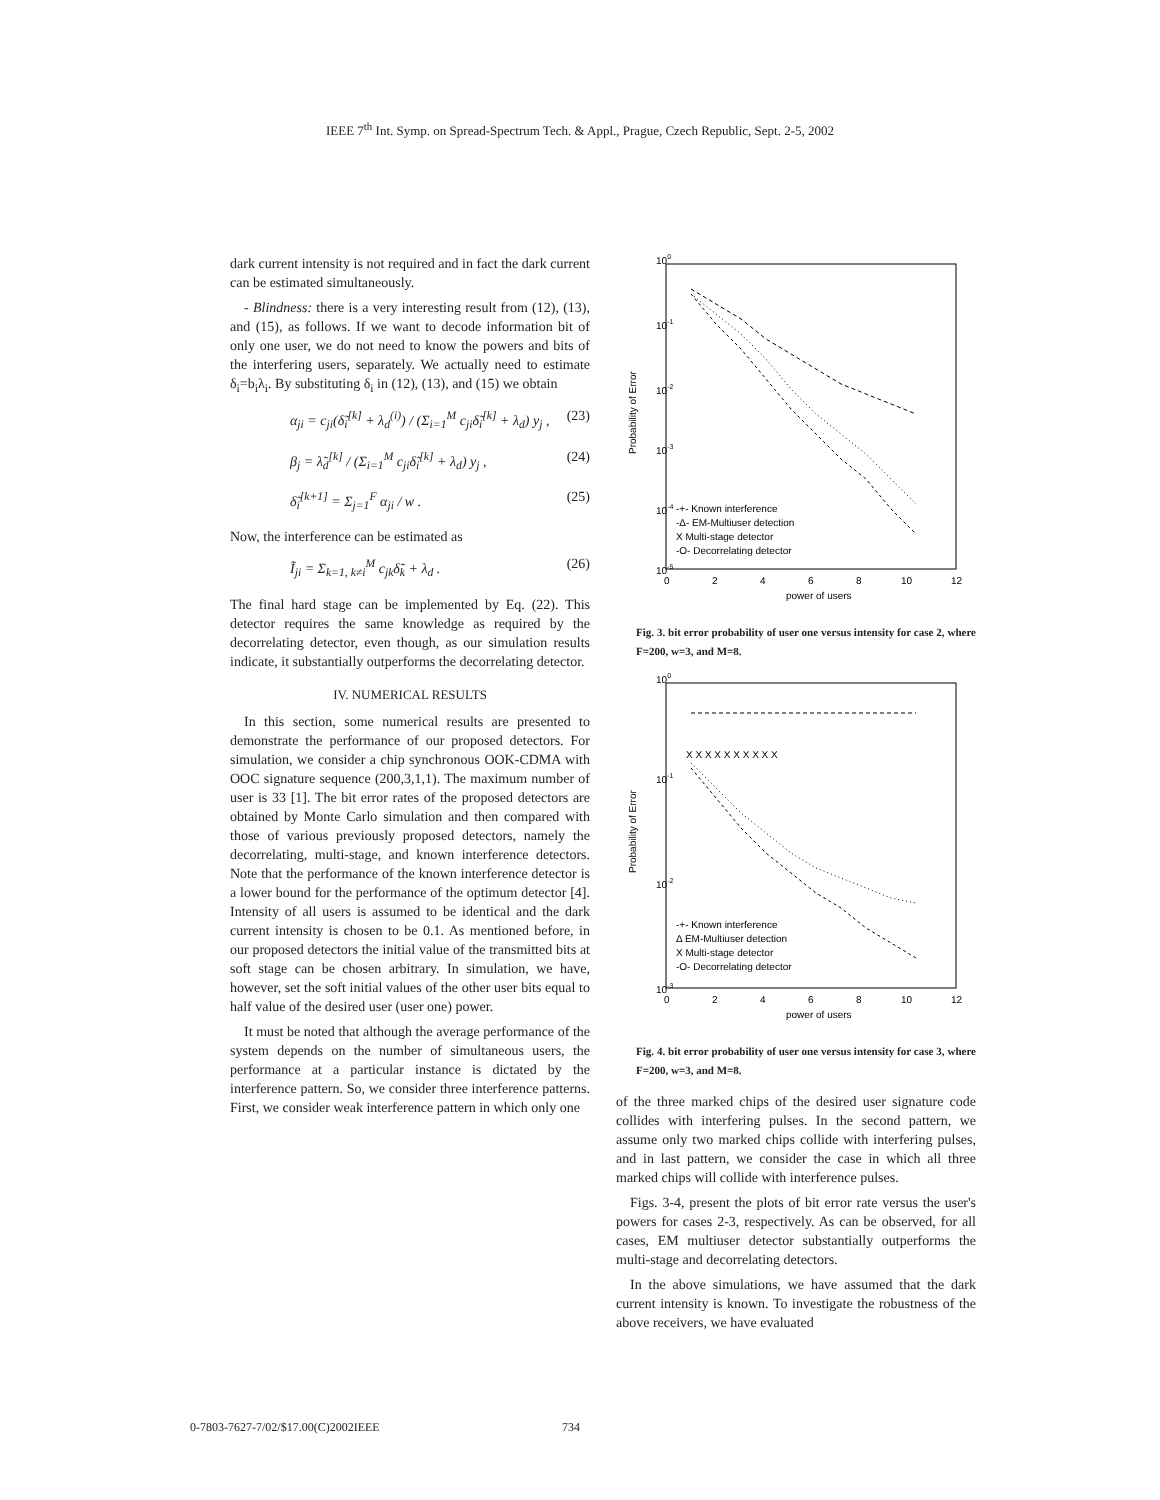IEEE 7<sup>th</sup> Int. Symp. on Spread-Spectrum Tech. & Appl., Prague, Czech Republic, Sept. 2-5, 2002
dark current intensity is not required and in fact the dark current can be estimated simultaneously.
- Blindness: there is a very interesting result from (12), (13), and (15), as follows. If we want to decode information bit of only one user, we do not need to know the powers and bits of the interfering users, separately. We actually need to estimate δ<sub>i</sub>=b<sub>i</sub>λ<sub>i</sub>. By substituting δ<sub>i</sub> in (12), (13), and (15) we obtain
α<sub>ji</sub> = c<sub>ji</sub>(δ̃<sub>i</sub><sup>[k]</sup> + λ<sub>d</sub><sup>(i)</sup>) / (Σ<sub>i=1</sub><sup>M</sup> c<sub>ji</sub>δ̃<sub>i</sub><sup>[k]</sup> + λ<sub>d</sub>) y<sub>j</sub> , (23)
β<sub>j</sub> = λ̃<sub>d</sub><sup>[k]</sup> / (Σ<sub>i=1</sub><sup>M</sup> c<sub>ji</sub>δ̃<sub>i</sub><sup>[k]</sup> + λ<sub>d</sub>) y<sub>j</sub> , (24)
δ̃<sub>i</sub><sup>[k+1]</sup> = Σ<sub>j=1</sub><sup>F</sup> α<sub>ji</sub> / w . (25)
Now, the interference can be estimated as
Ĩ<sub>ji</sub> = Σ<sub>k=1, k≠i</sub><sup>M</sup> c<sub>jk</sub>δ̃<sub>k</sub> + λ<sub>d</sub> . (26)
The final hard stage can be implemented by Eq. (22). This detector requires the same knowledge as required by the decorrelating detector, even though, as our simulation results indicate, it substantially outperforms the decorrelating detector.
IV. NUMERICAL RESULTS
In this section, some numerical results are presented to demonstrate the performance of our proposed detectors. For simulation, we consider a chip synchronous OOK-CDMA with OOC signature sequence (200,3,1,1). The maximum number of user is 33 [1]. The bit error rates of the proposed detectors are obtained by Monte Carlo simulation and then compared with those of various previously proposed detectors, namely the decorrelating, multi-stage, and known interference detectors. Note that the performance of the known interference detector is a lower bound for the performance of the optimum detector [4]. Intensity of all users is assumed to be identical and the dark current intensity is chosen to be 0.1. As mentioned before, in our proposed detectors the initial value of the transmitted bits at soft stage can be chosen arbitrary. In simulation, we have, however, set the soft initial values of the other user bits equal to half value of the desired user (user one) power.
It must be noted that although the average performance of the system depends on the number of simultaneous users, the performance at a particular instance is dictated by the interference pattern. So, we consider three interference patterns. First, we consider weak interference pattern in which only one
100
10-1
10-2
10-3
10-4
10-5
0
2
4
6
8
10
12
power of users
Probability of Error
-+- Known interference
-Δ- EM-Multiuser detection
X Multi-stage detector
-O- Decorrelating detector
Fig. 3. bit error probability of user one versus intensity for case 2, where F=200, w=3, and M=8.
100
10-1
10-2
10-3
0
2
4
6
8
10
12
power of users
Probability of Error
X X X X X X X X X X
-+- Known interference
Δ EM-Multiuser detection
X Multi-stage detector
-O- Decorrelating detector
Fig. 4. bit error probability of user one versus intensity for case 3, where F=200, w=3, and M=8.
of the three marked chips of the desired user signature code collides with interfering pulses. In the second pattern, we assume only two marked chips collide with interfering pulses, and in last pattern, we consider the case in which all three marked chips will collide with interference pulses.
Figs. 3-4, present the plots of bit error rate versus the user's powers for cases 2-3, respectively. As can be observed, for all cases, EM multiuser detector substantially outperforms the multi-stage and decorrelating detectors.
In the above simulations, we have assumed that the dark current intensity is known. To investigate the robustness of the above receivers, we have evaluated
0-7803-7627-7/02/$17.00(C)2002IEEE 734